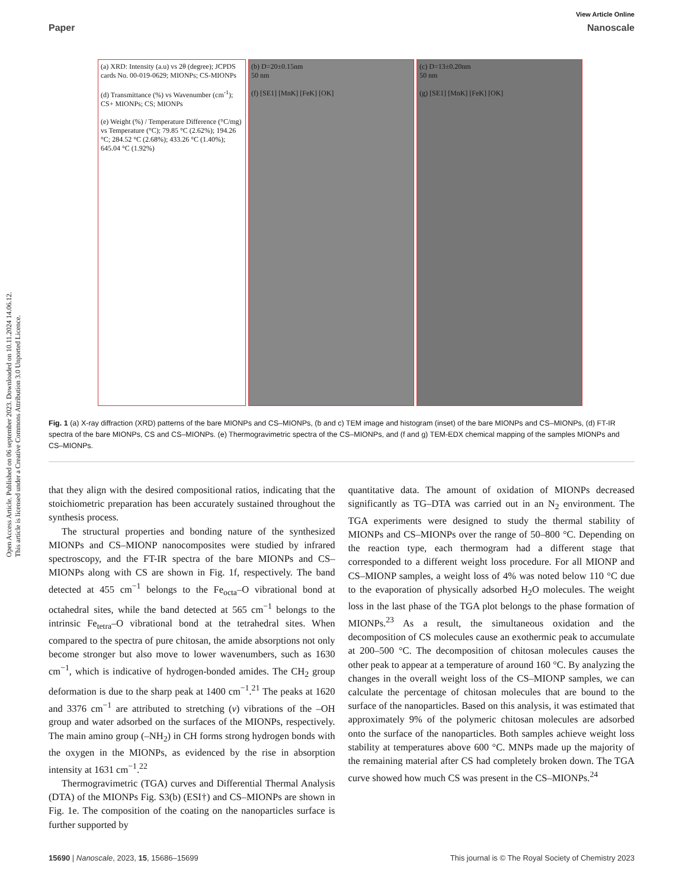Open Access Article. Published on 06 september 2023. Downloaded on 10.11.2024 14.06.12.
This article is licensed under a Creative Commons Attribution 3.0 Unported Licence.
View Article Online
Paper Nanoscale
(a) XRD: Intensity (a.u) vs 2θ (degree); JCPDS cards No. 00-019-0629; MIONPs; CS-MIONPs
(d) Transmittance (%) vs Wavenumber (cm<sup>-1</sup>); CS+ MIONPs; CS; MIONPs
(e) Weight (%) / Temperature Difference (°C/mg) vs Temperature (°C); 79.85 °C (2.62%); 194.26 °C; 284.52 °C (2.68%); 433.26 °C (1.40%); 645.04 °C (1.92%)
(b) D=20±0.15nm
50 nm
(f) [SE1] [MnK] [FeK] [OK]
(c) D=13±0.20nm
50 nm
(g) [SE1] [MnK] [FeK] [OK]
Fig. 1 (a) X-ray diffraction (XRD) patterns of the bare MIONPs and CS–MIONPs, (b and c) TEM image and histogram (inset) of the bare MIONPs and CS–MIONPs, (d) FT-IR spectra of the bare MIONPs, CS and CS–MIONPs. (e) Thermogravimetric spectra of the CS–MIONPs, and (f and g) TEM-EDX chemical mapping of the samples MIONPs and CS–MIONPs.
that they align with the desired compositional ratios, indicating that the stoichiometric preparation has been accurately sustained throughout the synthesis process.
The structural properties and bonding nature of the synthesized MIONPs and CS–MIONP nanocomposites were studied by infrared spectroscopy, and the FT-IR spectra of the bare MIONPs and CS–MIONPs along with CS are shown in Fig. 1f, respectively. The band detected at 455 cm<sup>−1</sup> belongs to the Fe<sub>octa</sub>–O vibrational bond at octahedral sites, while the band detected at 565 cm<sup>−1</sup> belongs to the intrinsic Fe<sub>tetra</sub>–O vibrational bond at the tetrahedral sites. When compared to the spectra of pure chitosan, the amide absorptions not only become stronger but also move to lower wavenumbers, such as 1630 cm<sup>−1</sup>, which is indicative of hydrogen-bonded amides. The CH<sub>2</sub> group deformation is due to the sharp peak at 1400 cm<sup>−1</sup>.<sup>21</sup> The peaks at 1620 and 3376 cm<sup>−1</sup> are attributed to stretching (ν) vibrations of the –OH group and water adsorbed on the surfaces of the MIONPs, respectively. The main amino group (–NH<sub>2</sub>) in CH forms strong hydrogen bonds with the oxygen in the MIONPs, as evidenced by the rise in absorption intensity at 1631 cm<sup>−1</sup>.<sup>22</sup>
Thermogravimetric (TGA) curves and Differential Thermal Analysis (DTA) of the MIONPs Fig. S3(b) (ESI†) and CS–MIONPs are shown in Fig. 1e. The composition of the coating on the nanoparticles surface is further supported by
quantitative data. The amount of oxidation of MIONPs decreased significantly as TG–DTA was carried out in an N<sub>2</sub> environment. The TGA experiments were designed to study the thermal stability of MIONPs and CS–MIONPs over the range of 50–800 °C. Depending on the reaction type, each thermogram had a different stage that corresponded to a different weight loss procedure. For all MIONP and CS–MIONP samples, a weight loss of 4% was noted below 110 °C due to the evaporation of physically adsorbed H<sub>2</sub>O molecules. The weight loss in the last phase of the TGA plot belongs to the phase formation of MIONPs.<sup>23</sup> As a result, the simultaneous oxidation and the decomposition of CS molecules cause an exothermic peak to accumulate at 200–500 °C. The decomposition of chitosan molecules causes the other peak to appear at a temperature of around 160 °C. By analyzing the changes in the overall weight loss of the CS–MIONP samples, we can calculate the percentage of chitosan molecules that are bound to the surface of the nanoparticles. Based on this analysis, it was estimated that approximately 9% of the polymeric chitosan molecules are adsorbed onto the surface of the nanoparticles. Both samples achieve weight loss stability at temperatures above 600 °C. MNPs made up the majority of the remaining material after CS had completely broken down. The TGA curve showed how much CS was present in the CS–MIONPs.<sup>24</sup>
15690 | Nanoscale, 2023, 15, 15686–15699 This journal is © The Royal Society of Chemistry 2023